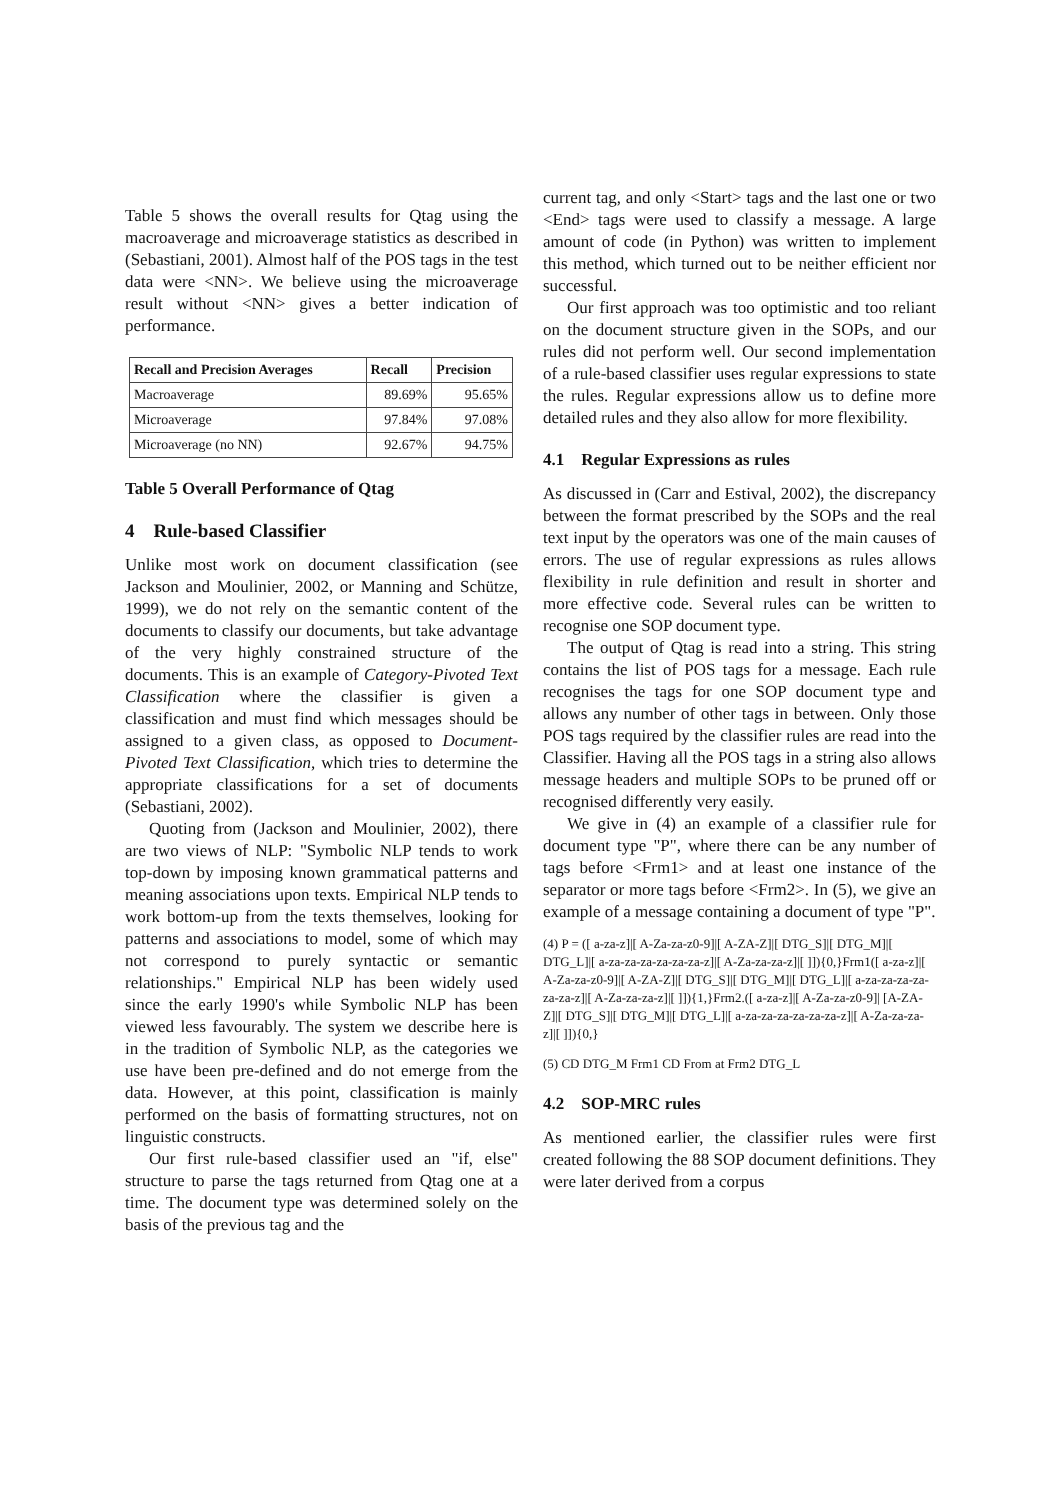Table 5 shows the overall results for Qtag using the macroaverage and microaverage statistics as described in (Sebastiani, 2001). Almost half of the POS tags in the test data were <NN>. We believe using the microaverage result without <NN> gives a better indication of performance.
| Recall and Precision Averages | Recall | Precision |
| --- | --- | --- |
| Macroaverage | 89.69% | 95.65% |
| Microaverage | 97.84% | 97.08% |
| Microaverage (no NN) | 92.67% | 94.75% |
Table 5 Overall Performance of Qtag
4 Rule-based Classifier
Unlike most work on document classification (see Jackson and Moulinier, 2002, or Manning and Schütze, 1999), we do not rely on the semantic content of the documents to classify our documents, but take advantage of the very highly constrained structure of the documents. This is an example of Category-Pivoted Text Classification where the classifier is given a classification and must find which messages should be assigned to a given class, as opposed to Document-Pivoted Text Classification, which tries to determine the appropriate classifications for a set of documents (Sebastiani, 2002).
Quoting from (Jackson and Moulinier, 2002), there are two views of NLP: "Symbolic NLP tends to work top-down by imposing known grammatical patterns and meaning associations upon texts. Empirical NLP tends to work bottom-up from the texts themselves, looking for patterns and associations to model, some of which may not correspond to purely syntactic or semantic relationships." Empirical NLP has been widely used since the early 1990's while Symbolic NLP has been viewed less favourably. The system we describe here is in the tradition of Symbolic NLP, as the categories we use have been pre-defined and do not emerge from the data. However, at this point, classification is mainly performed on the basis of formatting structures, not on linguistic constructs.
Our first rule-based classifier used an "if, else" structure to parse the tags returned from Qtag one at a time. The document type was determined solely on the basis of the previous tag and the
current tag, and only <Start> tags and the last one or two <End> tags were used to classify a message. A large amount of code (in Python) was written to implement this method, which turned out to be neither efficient nor successful.
Our first approach was too optimistic and too reliant on the document structure given in the SOPs, and our rules did not perform well. Our second implementation of a rule-based classifier uses regular expressions to state the rules. Regular expressions allow us to define more detailed rules and they also allow for more flexibility.
4.1 Regular Expressions as rules
As discussed in (Carr and Estival, 2002), the discrepancy between the format prescribed by the SOPs and the real text input by the operators was one of the main causes of errors. The use of regular expressions as rules allows flexibility in rule definition and result in shorter and more effective code. Several rules can be written to recognise one SOP document type.
The output of Qtag is read into a string. This string contains the list of POS tags for a message. Each rule recognises the tags for one SOP document type and allows any number of other tags in between. Only those POS tags required by the classifier rules are read into the Classifier. Having all the POS tags in a string also allows message headers and multiple SOPs to be pruned off or recognised differently very easily.
We give in (4) an example of a classifier rule for document type "P", where there can be any number of tags before <Frm1> and at least one instance of the separator or more tags before <Frm2>. In (5), we give an example of a message containing a document of type "P".
(4) P = ([ a-za-z]|[ A-Za-za-z0-9]|[ A-ZA-Z]|[ DTG_S]|[ DTG_M]|[ DTG_L]|[ a-za-za-za-za-za-za-z]|[ A-Za-za-za-z]|[ ]]){0,}Frm1([ a-za-z]|[ A-Za-za-z0-9]|[ A-ZA-Z]|[ DTG_S]|[ DTG_M]|[ DTG_L]|[ a-za-za-za-za-za-za-z]|[ A-Za-za-za-z]|[ ]]){1,}Frm2.([ a-za-z]|[ A-Za-za-z0-9]| [A-ZA-Z]|[ DTG_S]|[ DTG_M]|[ DTG_L]|[ a-za-za-za-za-za-za-z]|[ A-Za-za-za-z]|[ ]]){0,}
(5) CD DTG_M Frm1 CD From at Frm2 DTG_L
4.2 SOP-MRC rules
As mentioned earlier, the classifier rules were first created following the 88 SOP document definitions. They were later derived from a corpus